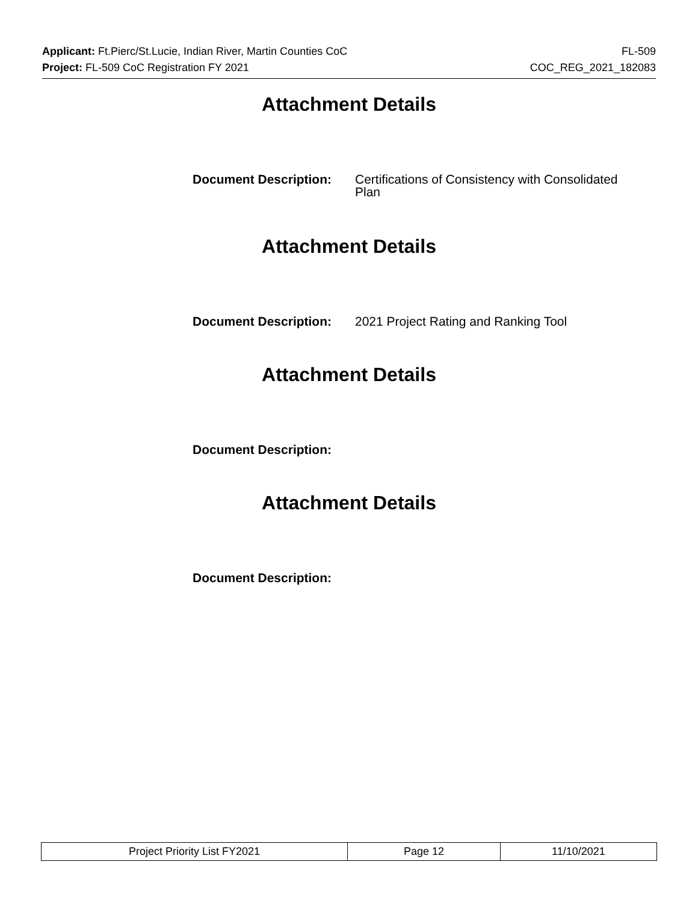Applicant: Ft.Pierc/St.Lucie, Indian River, Martin Counties CoC FL-509
Project: FL-509 CoC Registration FY 2021 COC_REG_2021_182083
Attachment Details
Document Description: Certifications of Consistency with Consolidated Plan
Attachment Details
Document Description: 2021 Project Rating and Ranking Tool
Attachment Details
Document Description:
Attachment Details
Document Description:
| Project Priority List FY2021 | Page 12 | 11/10/2021 |